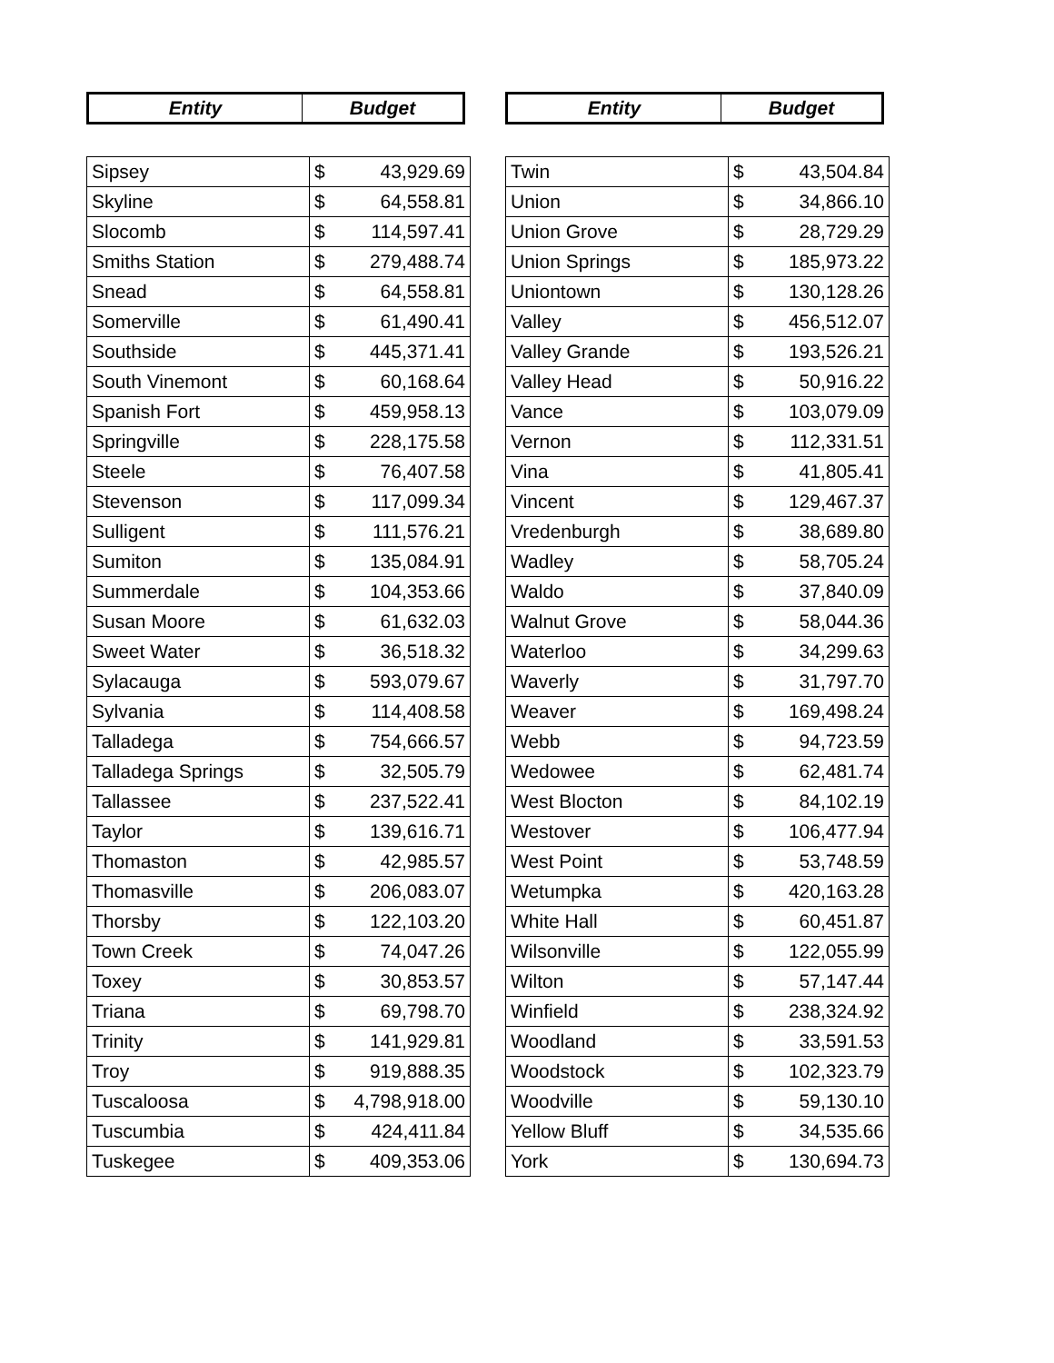| Entity | Budget |
| --- | --- |
| Sipsey | $ 43,929.69 |
| Skyline | $ 64,558.81 |
| Slocomb | $ 114,597.41 |
| Smiths Station | $ 279,488.74 |
| Snead | $ 64,558.81 |
| Somerville | $ 61,490.41 |
| Southside | $ 445,371.41 |
| South Vinemont | $ 60,168.64 |
| Spanish Fort | $ 459,958.13 |
| Springville | $ 228,175.58 |
| Steele | $ 76,407.58 |
| Stevenson | $ 117,099.34 |
| Sulligent | $ 111,576.21 |
| Sumiton | $ 135,084.91 |
| Summerdale | $ 104,353.66 |
| Susan Moore | $ 61,632.03 |
| Sweet Water | $ 36,518.32 |
| Sylacauga | $ 593,079.67 |
| Sylvania | $ 114,408.58 |
| Talladega | $ 754,666.57 |
| Talladega Springs | $ 32,505.79 |
| Tallassee | $ 237,522.41 |
| Taylor | $ 139,616.71 |
| Thomaston | $ 42,985.57 |
| Thomasville | $ 206,083.07 |
| Thorsby | $ 122,103.20 |
| Town Creek | $ 74,047.26 |
| Toxey | $ 30,853.57 |
| Triana | $ 69,798.70 |
| Trinity | $ 141,929.81 |
| Troy | $ 919,888.35 |
| Tuscaloosa | $ 4,798,918.00 |
| Tuscumbia | $ 424,411.84 |
| Tuskegee | $ 409,353.06 |
| Entity | Budget |
| --- | --- |
| Twin | $ 43,504.84 |
| Union | $ 34,866.10 |
| Union Grove | $ 28,729.29 |
| Union Springs | $ 185,973.22 |
| Uniontown | $ 130,128.26 |
| Valley | $ 456,512.07 |
| Valley Grande | $ 193,526.21 |
| Valley Head | $ 50,916.22 |
| Vance | $ 103,079.09 |
| Vernon | $ 112,331.51 |
| Vina | $ 41,805.41 |
| Vincent | $ 129,467.37 |
| Vredenburgh | $ 38,689.80 |
| Wadley | $ 58,705.24 |
| Waldo | $ 37,840.09 |
| Walnut Grove | $ 58,044.36 |
| Waterloo | $ 34,299.63 |
| Waverly | $ 31,797.70 |
| Weaver | $ 169,498.24 |
| Webb | $ 94,723.59 |
| Wedowee | $ 62,481.74 |
| West Blocton | $ 84,102.19 |
| Westover | $ 106,477.94 |
| West Point | $ 53,748.59 |
| Wetumpka | $ 420,163.28 |
| White Hall | $ 60,451.87 |
| Wilsonville | $ 122,055.99 |
| Wilton | $ 57,147.44 |
| Winfield | $ 238,324.92 |
| Woodland | $ 33,591.53 |
| Woodstock | $ 102,323.79 |
| Woodville | $ 59,130.10 |
| Yellow Bluff | $ 34,535.66 |
| York | $ 130,694.73 |